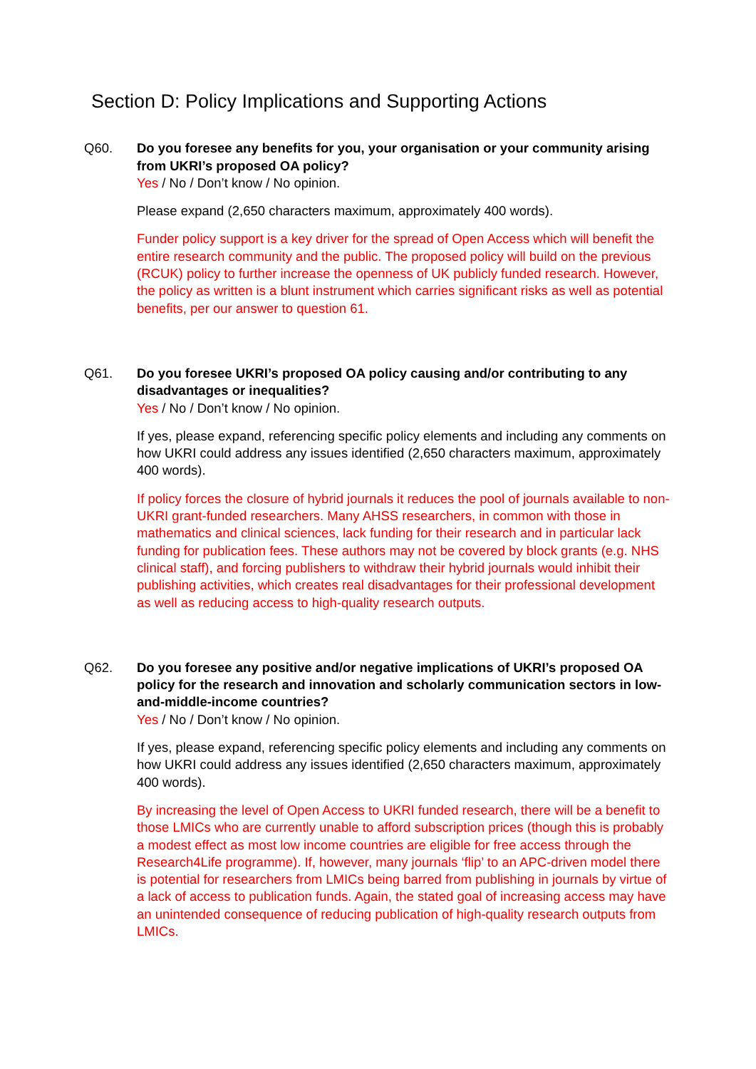Section D: Policy Implications and Supporting Actions
Q60. Do you foresee any benefits for you, your organisation or your community arising from UKRI’s proposed OA policy?
Yes / No / Don’t know / No opinion.
Please expand (2,650 characters maximum, approximately 400 words).
Funder policy support is a key driver for the spread of Open Access which will benefit the entire research community and the public. The proposed policy will build on the previous (RCUK) policy to further increase the openness of UK publicly funded research. However, the policy as written is a blunt instrument which carries significant risks as well as potential benefits, per our answer to question 61.
Q61. Do you foresee UKRI’s proposed OA policy causing and/or contributing to any disadvantages or inequalities?
Yes / No / Don’t know / No opinion.
If yes, please expand, referencing specific policy elements and including any comments on how UKRI could address any issues identified (2,650 characters maximum, approximately 400 words).
If policy forces the closure of hybrid journals it reduces the pool of journals available to non-UKRI grant-funded researchers. Many AHSS researchers, in common with those in mathematics and clinical sciences, lack funding for their research and in particular lack funding for publication fees. These authors may not be covered by block grants (e.g. NHS clinical staff), and forcing publishers to withdraw their hybrid journals would inhibit their publishing activities, which creates real disadvantages for their professional development as well as reducing access to high-quality research outputs.
Q62. Do you foresee any positive and/or negative implications of UKRI’s proposed OA policy for the research and innovation and scholarly communication sectors in low-and-middle-income countries?
Yes / No / Don’t know / No opinion.
If yes, please expand, referencing specific policy elements and including any comments on how UKRI could address any issues identified (2,650 characters maximum, approximately 400 words).
By increasing the level of Open Access to UKRI funded research, there will be a benefit to those LMICs who are currently unable to afford subscription prices (though this is probably a modest effect as most low income countries are eligible for free access through the Research4Life programme). If, however, many journals ‘flip’ to an APC-driven model there is potential for researchers from LMICs being barred from publishing in journals by virtue of a lack of access to publication funds. Again, the stated goal of increasing access may have an unintended consequence of reducing publication of high-quality research outputs from LMICs.